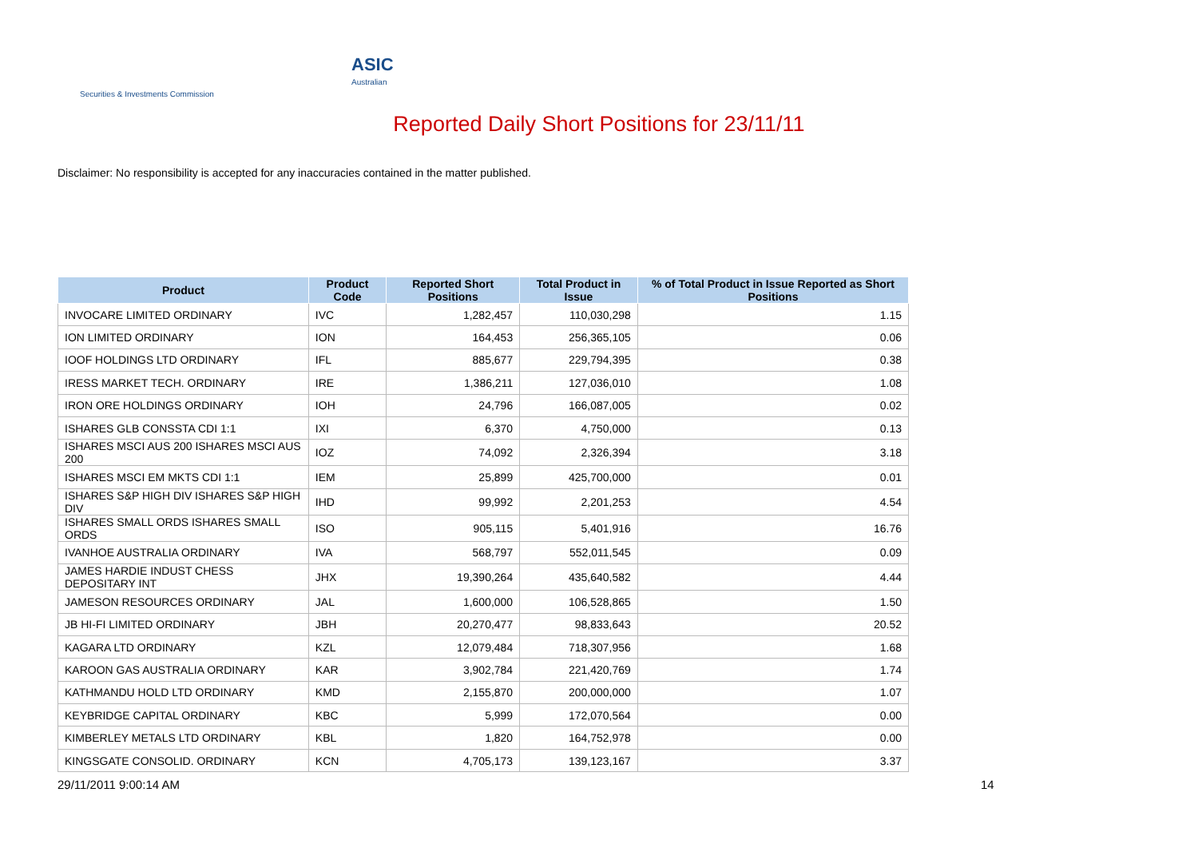ASIC
Australian Securities & Investments Commission
Reported Daily Short Positions for 23/11/11
Disclaimer: No responsibility is accepted for any inaccuracies contained in the matter published.
| Product | Product Code | Reported Short Positions | Total Product in Issue | % of Total Product in Issue Reported as Short Positions |
| --- | --- | --- | --- | --- |
| INVOCARE LIMITED ORDINARY | IVC | 1,282,457 | 110,030,298 | 1.15 |
| ION LIMITED ORDINARY | ION | 164,453 | 256,365,105 | 0.06 |
| IOOF HOLDINGS LTD ORDINARY | IFL | 885,677 | 229,794,395 | 0.38 |
| IRESS MARKET TECH. ORDINARY | IRE | 1,386,211 | 127,036,010 | 1.08 |
| IRON ORE HOLDINGS ORDINARY | IOH | 24,796 | 166,087,005 | 0.02 |
| ISHARES GLB CONSSTA CDI 1:1 | IXI | 6,370 | 4,750,000 | 0.13 |
| ISHARES MSCI AUS 200 ISHARES MSCI AUS 200 | IOZ | 74,092 | 2,326,394 | 3.18 |
| ISHARES MSCI EM MKTS CDI 1:1 | IEM | 25,899 | 425,700,000 | 0.01 |
| ISHARES S&P HIGH DIV ISHARES S&P HIGH DIV | IHD | 99,992 | 2,201,253 | 4.54 |
| ISHARES SMALL ORDS ISHARES SMALL ORDS | ISO | 905,115 | 5,401,916 | 16.76 |
| IVANHOE AUSTRALIA ORDINARY | IVA | 568,797 | 552,011,545 | 0.09 |
| JAMES HARDIE INDUST CHESS DEPOSITARY INT | JHX | 19,390,264 | 435,640,582 | 4.44 |
| JAMESON RESOURCES ORDINARY | JAL | 1,600,000 | 106,528,865 | 1.50 |
| JB HI-FI LIMITED ORDINARY | JBH | 20,270,477 | 98,833,643 | 20.52 |
| KAGARA LTD ORDINARY | KZL | 12,079,484 | 718,307,956 | 1.68 |
| KAROON GAS AUSTRALIA ORDINARY | KAR | 3,902,784 | 221,420,769 | 1.74 |
| KATHMANDU HOLD LTD ORDINARY | KMD | 2,155,870 | 200,000,000 | 1.07 |
| KEYBRIDGE CAPITAL ORDINARY | KBC | 5,999 | 172,070,564 | 0.00 |
| KIMBERLEY METALS LTD ORDINARY | KBL | 1,820 | 164,752,978 | 0.00 |
| KINGSGATE CONSOLID. ORDINARY | KCN | 4,705,173 | 139,123,167 | 3.37 |
29/11/2011 9:00:14 AM 14